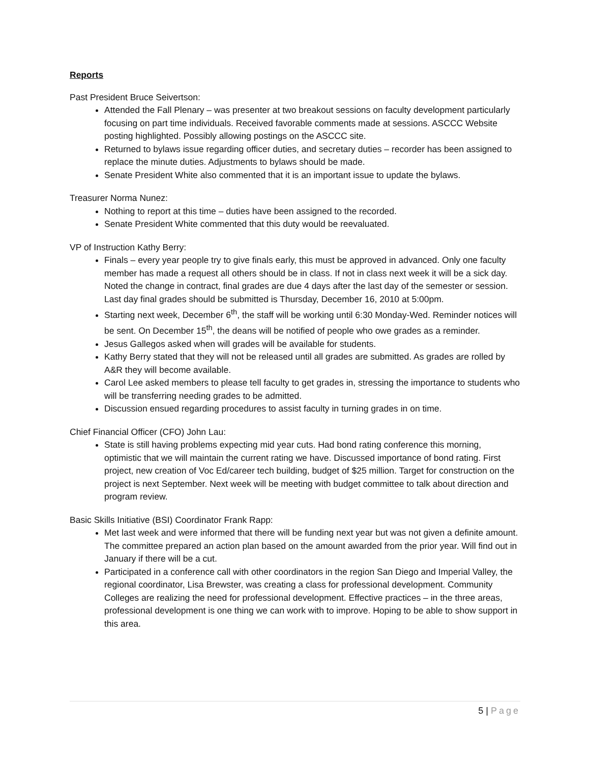Reports
Past President Bruce Seivertson:
Attended the Fall Plenary – was presenter at two breakout sessions on faculty development particularly focusing on part time individuals. Received favorable comments made at sessions. ASCCC Website posting highlighted. Possibly allowing postings on the ASCCC site.
Returned to bylaws issue regarding officer duties, and secretary duties – recorder has been assigned to replace the minute duties. Adjustments to bylaws should be made.
Senate President White also commented that it is an important issue to update the bylaws.
Treasurer Norma Nunez:
Nothing to report at this time – duties have been assigned to the recorded.
Senate President White commented that this duty would be reevaluated.
VP of Instruction Kathy Berry:
Finals – every year people try to give finals early, this must be approved in advanced. Only one faculty member has made a request all others should be in class. If not in class next week it will be a sick day. Noted the change in contract, final grades are due 4 days after the last day of the semester or session. Last day final grades should be submitted is Thursday, December 16, 2010 at 5:00pm.
Starting next week, December 6<sup>th</sup>, the staff will be working until 6:30 Monday-Wed. Reminder notices will be sent. On December 15<sup>th</sup>, the deans will be notified of people who owe grades as a reminder.
Jesus Gallegos asked when will grades will be available for students.
Kathy Berry stated that they will not be released until all grades are submitted. As grades are rolled by A&R they will become available.
Carol Lee asked members to please tell faculty to get grades in, stressing the importance to students who will be transferring needing grades to be admitted.
Discussion ensued regarding procedures to assist faculty in turning grades in on time.
Chief Financial Officer (CFO) John Lau:
State is still having problems expecting mid year cuts. Had bond rating conference this morning, optimistic that we will maintain the current rating we have. Discussed importance of bond rating. First project, new creation of Voc Ed/career tech building, budget of $25 million. Target for construction on the project is next September. Next week will be meeting with budget committee to talk about direction and program review.
Basic Skills Initiative (BSI) Coordinator Frank Rapp:
Met last week and were informed that there will be funding next year but was not given a definite amount. The committee prepared an action plan based on the amount awarded from the prior year. Will find out in January if there will be a cut.
Participated in a conference call with other coordinators in the region San Diego and Imperial Valley, the regional coordinator, Lisa Brewster, was creating a class for professional development. Community Colleges are realizing the need for professional development. Effective practices – in the three areas, professional development is one thing we can work with to improve. Hoping to be able to show support in this area.
5 | Page